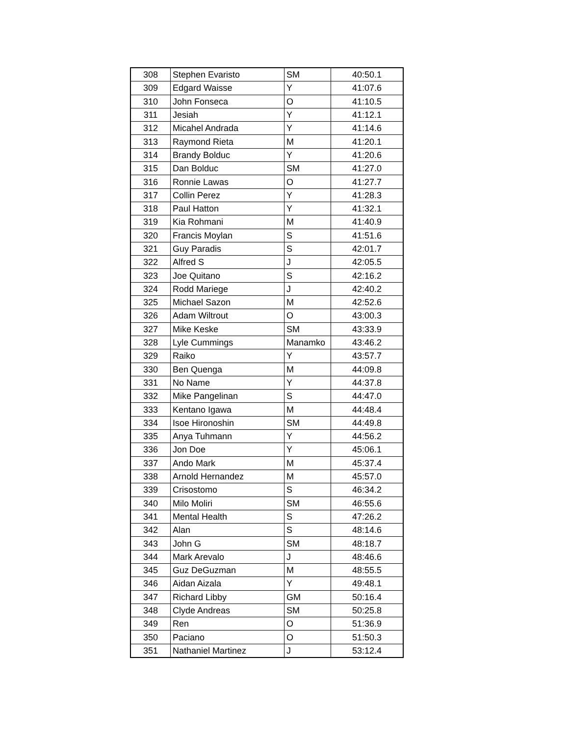| 308 | Stephen Evaristo | SM | 40:50.1 |
| 309 | Edgard Waisse | Y | 41:07.6 |
| 310 | John Fonseca | O | 41:10.5 |
| 311 | Jesiah | Y | 41:12.1 |
| 312 | Micahel Andrada | Y | 41:14.6 |
| 313 | Raymond Rieta | M | 41:20.1 |
| 314 | Brandy Bolduc | Y | 41:20.6 |
| 315 | Dan Bolduc | SM | 41:27.0 |
| 316 | Ronnie Lawas | O | 41:27.7 |
| 317 | Collin Perez | Y | 41:28.3 |
| 318 | Paul Hatton | Y | 41:32.1 |
| 319 | Kia Rohmani | M | 41:40.9 |
| 320 | Francis Moylan | S | 41:51.6 |
| 321 | Guy Paradis | S | 42:01.7 |
| 322 | Alfred S | J | 42:05.5 |
| 323 | Joe Quitano | S | 42:16.2 |
| 324 | Rodd Mariege | J | 42:40.2 |
| 325 | Michael Sazon | M | 42:52.6 |
| 326 | Adam Wiltrout | O | 43:00.3 |
| 327 | Mike Keske | SM | 43:33.9 |
| 328 | Lyle Cummings | Manamko | 43:46.2 |
| 329 | Raiko | Y | 43:57.7 |
| 330 | Ben Quenga | M | 44:09.8 |
| 331 | No Name | Y | 44:37.8 |
| 332 | Mike Pangelinan | S | 44:47.0 |
| 333 | Kentano Igawa | M | 44:48.4 |
| 334 | Isoe Hironoshin | SM | 44:49.8 |
| 335 | Anya Tuhmann | Y | 44:56.2 |
| 336 | Jon Doe | Y | 45:06.1 |
| 337 | Ando Mark | M | 45:37.4 |
| 338 | Arnold Hernandez | M | 45:57.0 |
| 339 | Crisostomo | S | 46:34.2 |
| 340 | Milo Moliri | SM | 46:55.6 |
| 341 | Mental Health | S | 47:26.2 |
| 342 | Alan | S | 48:14.6 |
| 343 | John G | SM | 48:18.7 |
| 344 | Mark Arevalo | J | 48:46.6 |
| 345 | Guz DeGuzman | M | 48:55.5 |
| 346 | Aidan Aizala | Y | 49:48.1 |
| 347 | Richard Libby | GM | 50:16.4 |
| 348 | Clyde Andreas | SM | 50:25.8 |
| 349 | Ren | O | 51:36.9 |
| 350 | Paciano | O | 51:50.3 |
| 351 | Nathaniel Martinez | J | 53:12.4 |